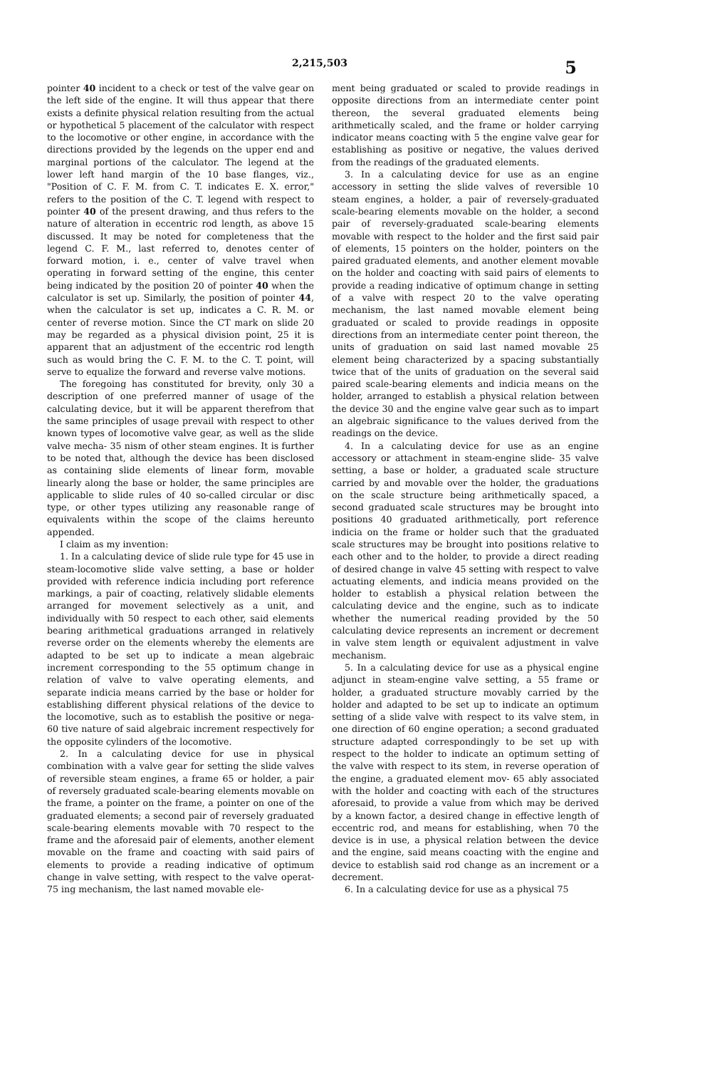2,215,503 5
pointer 40 incident to a check or test of the valve gear on the left side of the engine. It will thus appear that there exists a definite physical relation resulting from the actual or hypothetical 5 placement of the calculator with respect to the locomotive or other engine, in accordance with the directions provided by the legends on the upper end and marginal portions of the calculator. The legend at the lower left hand margin of the 10 base flanges, viz., "Position of C. F. M. from C. T. indicates E. X. error," refers to the position of the C. T. legend with respect to pointer 40 of the present drawing, and thus refers to the nature of alteration in eccentric rod length, as above 15 discussed. It may be noted for completeness that the legend C. F. M., last referred to, denotes center of forward motion, i. e., center of valve travel when operating in forward setting of the engine, this center being indicated by the position 20 of pointer 40 when the calculator is set up. Similarly, the position of pointer 44, when the calculator is set up, indicates a C. R. M. or center of reverse motion. Since the CT mark on slide 20 may be regarded as a physical division point, 25 it is apparent that an adjustment of the eccentric rod length such as would bring the C. F. M. to the C. T. point, will serve to equalize the forward and reverse valve motions.
The foregoing has constituted for brevity, only 30 a description of one preferred manner of usage of the calculating device, but it will be apparent therefrom that the same principles of usage prevail with respect to other known types of locomotive valve gear, as well as the slide valve mecha- 35 nism of other steam engines. It is further to be noted that, although the device has been disclosed as containing slide elements of linear form, movable linearly along the base or holder, the same principles are applicable to slide rules of 40 so-called circular or disc type, or other types utilizing any reasonable range of equivalents within the scope of the claims hereunto appended.
I claim as my invention:
1. In a calculating device of slide rule type for 45 use in steam-locomotive slide valve setting, a base or holder provided with reference indicia including port reference markings, a pair of coacting, relatively slidable elements arranged for movement selectively as a unit, and individually with 50 respect to each other, said elements bearing arithmetical graduations arranged in relatively reverse order on the elements whereby the elements are adapted to be set up to indicate a mean algebraic increment corresponding to the 55 optimum change in relation of valve to valve operating elements, and separate indicia means carried by the base or holder for establishing different physical relations of the device to the locomotive, such as to establish the positive or nega- 60 tive nature of said algebraic increment respectively for the opposite cylinders of the locomotive.
2. In a calculating device for use in physical combination with a valve gear for setting the slide valves of reversible steam engines, a frame 65 or holder, a pair of reversely graduated scale-bearing elements movable on the frame, a pointer on the frame, a pointer on one of the graduated elements; a second pair of reversely graduated scale-bearing elements movable with 70 respect to the frame and the aforesaid pair of elements, another element movable on the frame and coacting with said pairs of elements to provide a reading indicative of optimum change in valve setting, with respect to the valve operat- 75 ing mechanism, the last named movable ele-
ment being graduated or scaled to provide readings in opposite directions from an intermediate center point thereon, the several graduated elements being arithmetically scaled, and the frame or holder carrying indicator means coacting with 5 the engine valve gear for establishing as positive or negative, the values derived from the readings of the graduated elements.
3. In a calculating device for use as an engine accessory in setting the slide valves of reversible 10 steam engines, a holder, a pair of reversely-graduated scale-bearing elements movable on the holder, a second pair of reversely-graduated scale-bearing elements movable with respect to the holder and the first said pair of elements, 15 pointers on the holder, pointers on the paired graduated elements, and another element movable on the holder and coacting with said pairs of elements to provide a reading indicative of optimum change in setting of a valve with respect 20 to the valve operating mechanism, the last named movable element being graduated or scaled to provide readings in opposite directions from an intermediate center point thereon, the units of graduation on said last named movable 25 element being characterized by a spacing substantially twice that of the units of graduation on the several said paired scale-bearing elements and indicia means on the holder, arranged to establish a physical relation between the device 30 and the engine valve gear such as to impart an algebraic significance to the values derived from the readings on the device.
4. In a calculating device for use as an engine accessory or attachment in steam-engine slide- 35 valve setting, a base or holder, a graduated scale structure carried by and movable over the holder, the graduations on the scale structure being arithmetically spaced, a second graduated scale structures may be brought into positions 40 graduated arithmetically, port reference indicia on the frame or holder such that the graduated scale structures may be brought into positions relative to each other and to the holder, to provide a direct reading of desired change in valve 45 setting with respect to valve actuating elements, and indicia means provided on the holder to establish a physical relation between the calculating device and the engine, such as to indicate whether the numerical reading provided by the 50 calculating device represents an increment or decrement in valve stem length or equivalent adjustment in valve mechanism.
5. In a calculating device for use as a physical engine adjunct in steam-engine valve setting, a 55 frame or holder, a graduated structure movably carried by the holder and adapted to be set up to indicate an optimum setting of a slide valve with respect to its valve stem, in one direction of 60 engine operation; a second graduated structure adapted correspondingly to be set up with respect to the holder to indicate an optimum setting of the valve with respect to its stem, in reverse operation of the engine, a graduated element mov- 65 ably associated with the holder and coacting with each of the structures aforesaid, to provide a value from which may be derived by a known factor, a desired change in effective length of eccentric rod, and means for establishing, when 70 the device is in use, a physical relation between the device and the engine, said means coacting with the engine and device to establish said rod change as an increment or a decrement.
6. In a calculating device for use as a physical 75